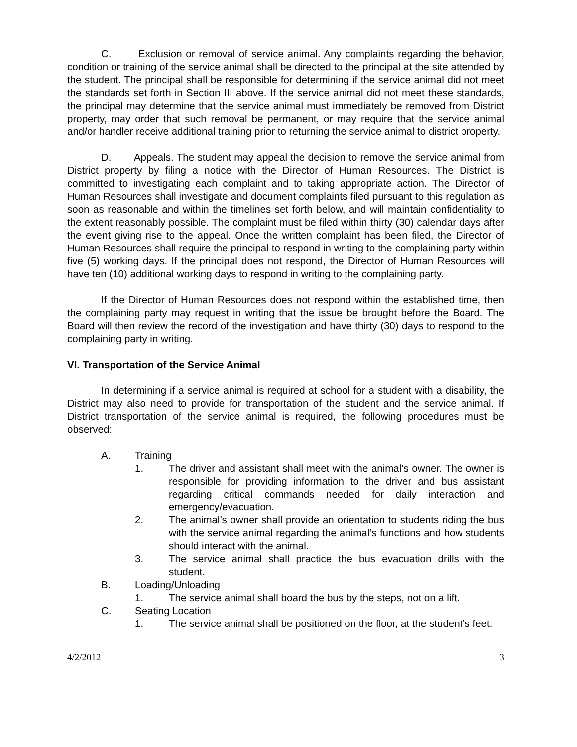C. Exclusion or removal of service animal. Any complaints regarding the behavior, condition or training of the service animal shall be directed to the principal at the site attended by the student. The principal shall be responsible for determining if the service animal did not meet the standards set forth in Section III above. If the service animal did not meet these standards, the principal may determine that the service animal must immediately be removed from District property, may order that such removal be permanent, or may require that the service animal and/or handler receive additional training prior to returning the service animal to district property.
D. Appeals. The student may appeal the decision to remove the service animal from District property by filing a notice with the Director of Human Resources. The District is committed to investigating each complaint and to taking appropriate action. The Director of Human Resources shall investigate and document complaints filed pursuant to this regulation as soon as reasonable and within the timelines set forth below, and will maintain confidentiality to the extent reasonably possible. The complaint must be filed within thirty (30) calendar days after the event giving rise to the appeal. Once the written complaint has been filed, the Director of Human Resources shall require the principal to respond in writing to the complaining party within five (5) working days. If the principal does not respond, the Director of Human Resources will have ten (10) additional working days to respond in writing to the complaining party.
If the Director of Human Resources does not respond within the established time, then the complaining party may request in writing that the issue be brought before the Board. The Board will then review the record of the investigation and have thirty (30) days to respond to the complaining party in writing.
VI. Transportation of the Service Animal
In determining if a service animal is required at school for a student with a disability, the District may also need to provide for transportation of the student and the service animal. If District transportation of the service animal is required, the following procedures must be observed:
A. Training
1. The driver and assistant shall meet with the animal’s owner. The owner is responsible for providing information to the driver and bus assistant regarding critical commands needed for daily interaction and emergency/evacuation.
2. The animal’s owner shall provide an orientation to students riding the bus with the service animal regarding the animal’s functions and how students should interact with the animal.
3. The service animal shall practice the bus evacuation drills with the student.
B. Loading/Unloading
1. The service animal shall board the bus by the steps, not on a lift.
C. Seating Location
1. The service animal shall be positioned on the floor, at the student’s feet.
4/2/2012 3